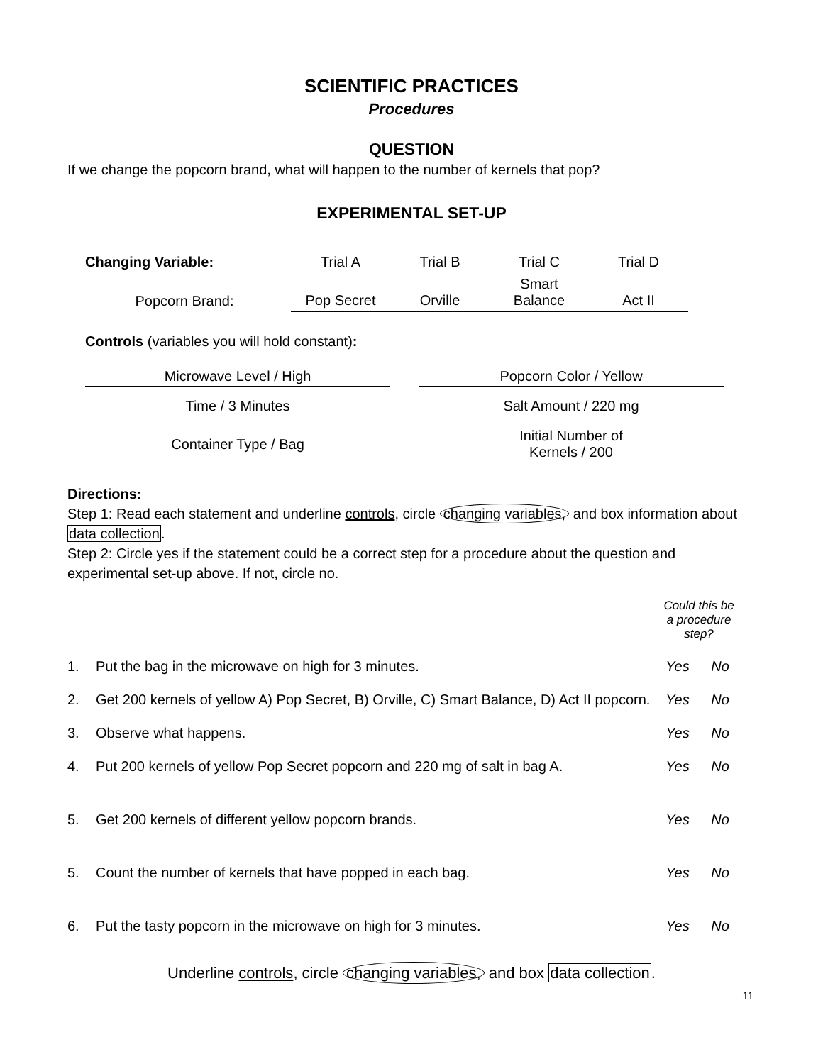SCIENTIFIC PRACTICES
Procedures
QUESTION
If we change the popcorn brand, what will happen to the number of kernels that pop?
EXPERIMENTAL SET-UP
| Changing Variable: | Trial A | Trial B | Trial C | Trial D |
| Popcorn Brand: | Pop Secret | Orville | Smart Balance | Act II |
Controls (variables you will hold constant):
| Microwave Level / High | | Popcorn Color / Yellow |
| Time / 3 Minutes | | Salt Amount / 220 mg |
| Container Type / Bag | | Initial Number of Kernels / 200 |
Directions:
Step 1: Read each statement and underline controls, circle changing variables, and box information about data collection.
Step 2: Circle yes if the statement could be a correct step for a procedure about the question and experimental set-up above. If not, circle no.
| | | Could this be a procedure step? | |
| 1. | Put the bag in the microwave on high for 3 minutes. | Yes | No |
| 2. | Get 200 kernels of yellow A) Pop Secret, B) Orville, C) Smart Balance, D) Act II popcorn. | Yes | No |
| 3. | Observe what happens. | Yes | No |
| 4. | Put 200 kernels of yellow Pop Secret popcorn and 220 mg of salt in bag A. | Yes | No |
| 5. | Get 200 kernels of different yellow popcorn brands. | Yes | No |
| 5. | Count the number of kernels that have popped in each bag. | Yes | No |
| 6. | Put the tasty popcorn in the microwave on high for 3 minutes. | Yes | No |
Underline controls, circle changing variables, and box data collection.
11